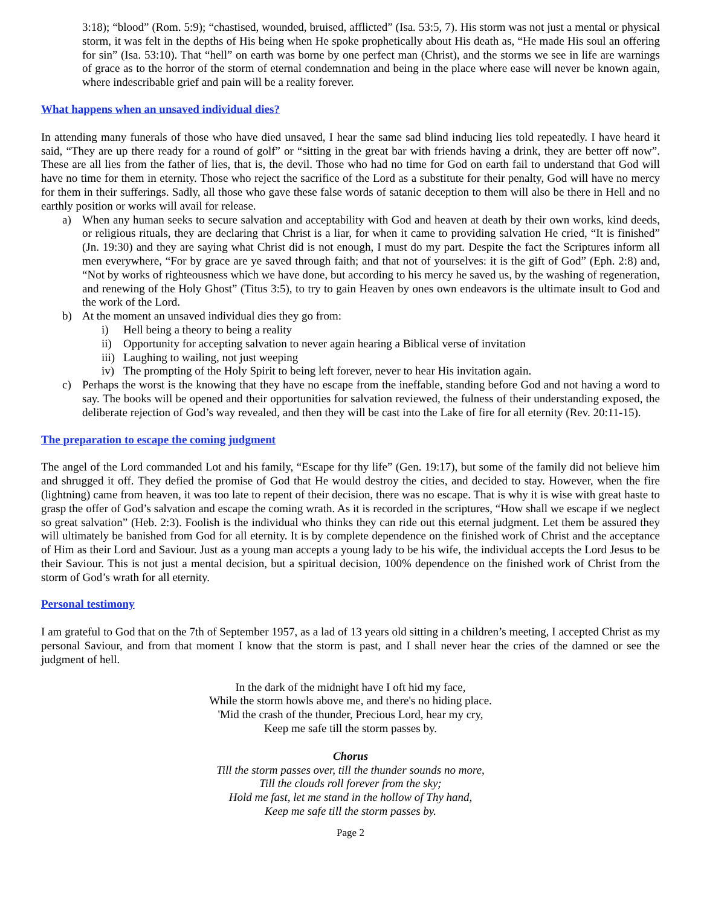3:18); “blood” (Rom. 5:9); “chastised, wounded, bruised, afflicted” (Isa. 53:5, 7). His storm was not just a mental or physical storm, it was felt in the depths of His being when He spoke prophetically about His death as, “He made His soul an offering for sin” (Isa. 53:10). That “hell” on earth was borne by one perfect man (Christ), and the storms we see in life are warnings of grace as to the horror of the storm of eternal condemnation and being in the place where ease will never be known again, where indescribable grief and pain will be a reality forever.
What happens when an unsaved individual dies?
In attending many funerals of those who have died unsaved, I hear the same sad blind inducing lies told repeatedly. I have heard it said, “They are up there ready for a round of golf” or “sitting in the great bar with friends having a drink, they are better off now”. These are all lies from the father of lies, that is, the devil. Those who had no time for God on earth fail to understand that God will have no time for them in eternity. Those who reject the sacrifice of the Lord as a substitute for their penalty, God will have no mercy for them in their sufferings. Sadly, all those who gave these false words of satanic deception to them will also be there in Hell and no earthly position or works will avail for release.
a) When any human seeks to secure salvation and acceptability with God and heaven at death by their own works, kind deeds, or religious rituals, they are declaring that Christ is a liar, for when it came to providing salvation He cried, “It is finished” (Jn. 19:30) and they are saying what Christ did is not enough, I must do my part. Despite the fact the Scriptures inform all men everywhere, “For by grace are ye saved through faith; and that not of yourselves: it is the gift of God” (Eph. 2:8) and, “Not by works of righteousness which we have done, but according to his mercy he saved us, by the washing of regeneration, and renewing of the Holy Ghost” (Titus 3:5), to try to gain Heaven by ones own endeavors is the ultimate insult to God and the work of the Lord.
b) At the moment an unsaved individual dies they go from:
i) Hell being a theory to being a reality
ii) Opportunity for accepting salvation to never again hearing a Biblical verse of invitation
iii) Laughing to wailing, not just weeping
iv) The prompting of the Holy Spirit to being left forever, never to hear His invitation again.
c) Perhaps the worst is the knowing that they have no escape from the ineffable, standing before God and not having a word to say. The books will be opened and their opportunities for salvation reviewed, the fulness of their understanding exposed, the deliberate rejection of God’s way revealed, and then they will be cast into the Lake of fire for all eternity (Rev. 20:11-15).
The preparation to escape the coming judgment
The angel of the Lord commanded Lot and his family, “Escape for thy life” (Gen. 19:17), but some of the family did not believe him and shrugged it off. They defied the promise of God that He would destroy the cities, and decided to stay. However, when the fire (lightning) came from heaven, it was too late to repent of their decision, there was no escape. That is why it is wise with great haste to grasp the offer of God’s salvation and escape the coming wrath. As it is recorded in the scriptures, “How shall we escape if we neglect so great salvation” (Heb. 2:3). Foolish is the individual who thinks they can ride out this eternal judgment. Let them be assured they will ultimately be banished from God for all eternity. It is by complete dependence on the finished work of Christ and the acceptance of Him as their Lord and Saviour. Just as a young man accepts a young lady to be his wife, the individual accepts the Lord Jesus to be their Saviour. This is not just a mental decision, but a spiritual decision, 100% dependence on the finished work of Christ from the storm of God’s wrath for all eternity.
Personal testimony
I am grateful to God that on the 7th of September 1957, as a lad of 13 years old sitting in a children’s meeting, I accepted Christ as my personal Saviour, and from that moment I know that the storm is past, and I shall never hear the cries of the damned or see the judgment of hell.
In the dark of the midnight have I oft hid my face,
While the storm howls above me, and there's no hiding place.
'Mid the crash of the thunder, Precious Lord, hear my cry,
Keep me safe till the storm passes by.
Chorus
Till the storm passes over, till the thunder sounds no more,
Till the clouds roll forever from the sky;
Hold me fast, let me stand in the hollow of Thy hand,
Keep me safe till the storm passes by.
Page 2